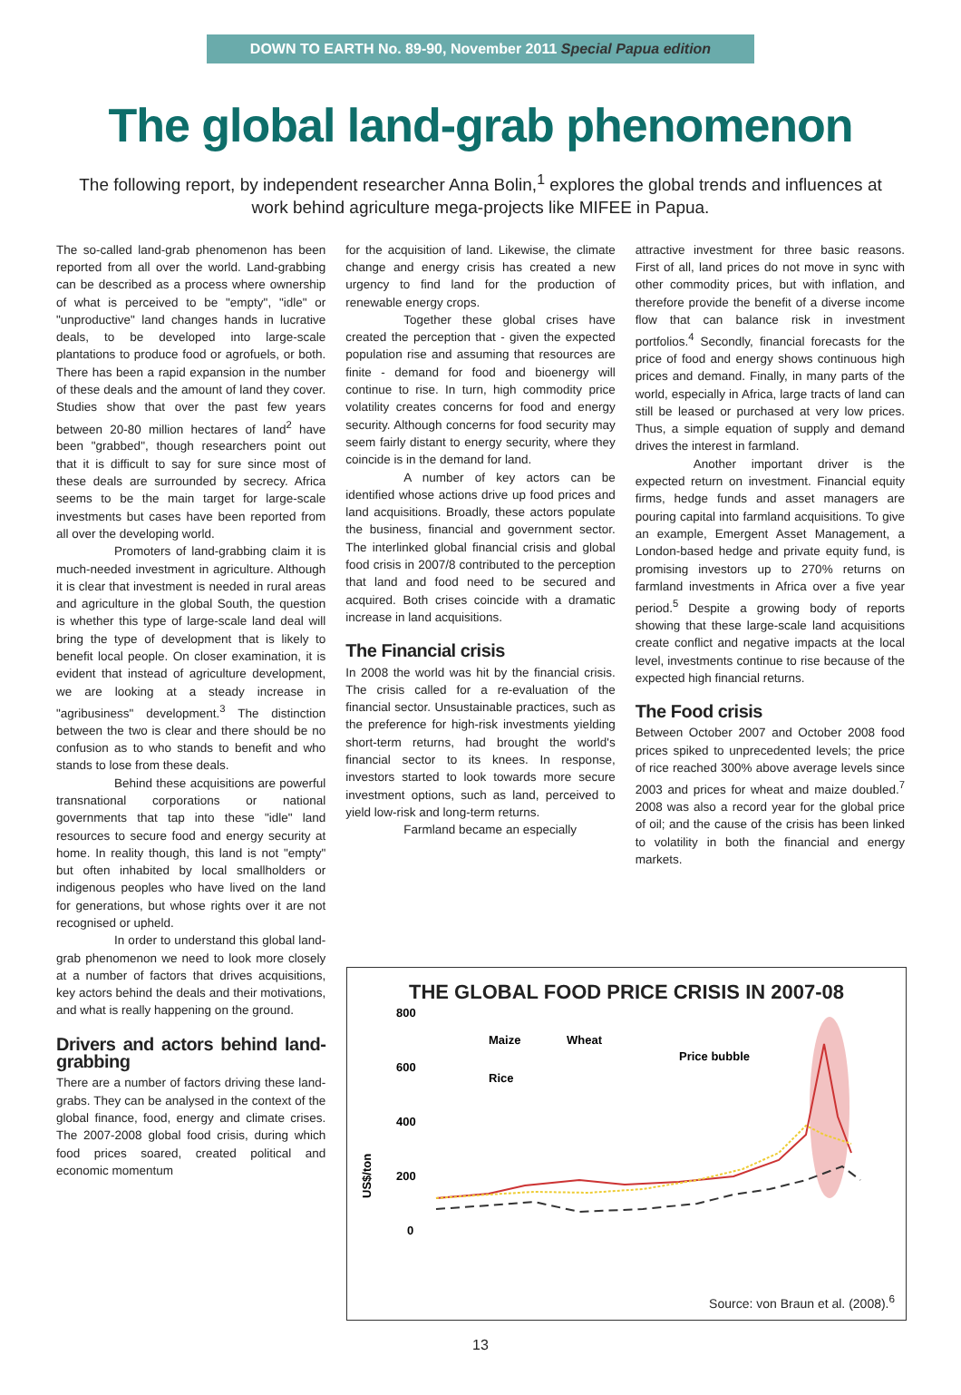DOWN TO EARTH No. 89-90, November 2011 Special Papua edition
The global land-grab phenomenon
The following report, by independent researcher Anna Bolin,<sup>1</sup> explores the global trends and influences at work behind agriculture mega-projects like MIFEE in Papua.
The so-called land-grab phenomenon has been reported from all over the world. Land-grabbing can be described as a process where ownership of what is perceived to be "empty", "idle" or "unproductive" land changes hands in lucrative deals, to be developed into large-scale plantations to produce food or agrofuels, or both. There has been a rapid expansion in the number of these deals and the amount of land they cover. Studies show that over the past few years between 20-80 million hectares of land<sup>2</sup> have been "grabbed", though researchers point out that it is difficult to say for sure since most of these deals are surrounded by secrecy. Africa seems to be the main target for large-scale investments but cases have been reported from all over the developing world.
Promoters of land-grabbing claim it is much-needed investment in agriculture. Although it is clear that investment is needed in rural areas and agriculture in the global South, the question is whether this type of large-scale land deal will bring the type of development that is likely to benefit local people. On closer examination, it is evident that instead of agriculture development, we are looking at a steady increase in "agribusiness" development.<sup>3</sup> The distinction between the two is clear and there should be no confusion as to who stands to benefit and who stands to lose from these deals.
Behind these acquisitions are powerful transnational corporations or national governments that tap into these "idle" land resources to secure food and energy security at home. In reality though, this land is not "empty" but often inhabited by local smallholders or indigenous peoples who have lived on the land for generations, but whose rights over it are not recognised or upheld.
In order to understand this global land-grab phenomenon we need to look more closely at a number of factors that drives acquisitions, key actors behind the deals and their motivations, and what is really happening on the ground.
Drivers and actors behind land-grabbing
There are a number of factors driving these land-grabs. They can be analysed in the context of the global finance, food, energy and climate crises. The 2007-2008 global food crisis, during which food prices soared, created political and economic momentum
for the acquisition of land. Likewise, the climate change and energy crisis has created a new urgency to find land for the production of renewable energy crops.
Together these global crises have created the perception that - given the expected population rise and assuming that resources are finite - demand for food and bioenergy will continue to rise. In turn, high commodity price volatility creates concerns for food and energy security. Although concerns for food security may seem fairly distant to energy security, where they coincide is in the demand for land.
A number of key actors can be identified whose actions drive up food prices and land acquisitions. Broadly, these actors populate the business, financial and government sector. The interlinked global financial crisis and global food crisis in 2007/8 contributed to the perception that land and food need to be secured and acquired. Both crises coincide with a dramatic increase in land acquisitions.
The Financial crisis
In 2008 the world was hit by the financial crisis. The crisis called for a re-evaluation of the financial sector. Unsustainable practices, such as the preference for high-risk investments yielding short-term returns, had brought the world's financial sector to its knees. In response, investors started to look towards more secure investment options, such as land, perceived to yield low-risk and long-term returns.
Farmland became an especially
attractive investment for three basic reasons. First of all, land prices do not move in sync with other commodity prices, but with inflation, and therefore provide the benefit of a diverse income flow that can balance risk in investment portfolios.<sup>4</sup> Secondly, financial forecasts for the price of food and energy shows continuous high prices and demand. Finally, in many parts of the world, especially in Africa, large tracts of land can still be leased or purchased at very low prices. Thus, a simple equation of supply and demand drives the interest in farmland.
Another important driver is the expected return on investment. Financial equity firms, hedge funds and asset managers are pouring capital into farmland acquisitions. To give an example, Emergent Asset Management, a London-based hedge and private equity fund, is promising investors up to 270% returns on farmland investments in Africa over a five year period.<sup>5</sup> Despite a growing body of reports showing that these large-scale land acquisitions create conflict and negative impacts at the local level, investments continue to rise because of the expected high financial returns.
The Food crisis
Between October 2007 and October 2008 food prices spiked to unprecedented levels; the price of rice reached 300% above average levels since 2003 and prices for wheat and maize doubled.<sup>7</sup> 2008 was also a record year for the global price of oil; and the cause of the crisis has been linked to volatility in both the financial and energy markets.
THE GLOBAL FOOD PRICE CRISIS IN 2007-08
US$/ton
800
600
400
200
0
Maize
Wheat
Rice
Price bubble
Source: von Braun et al. (2008).<sup>6</sup>
13